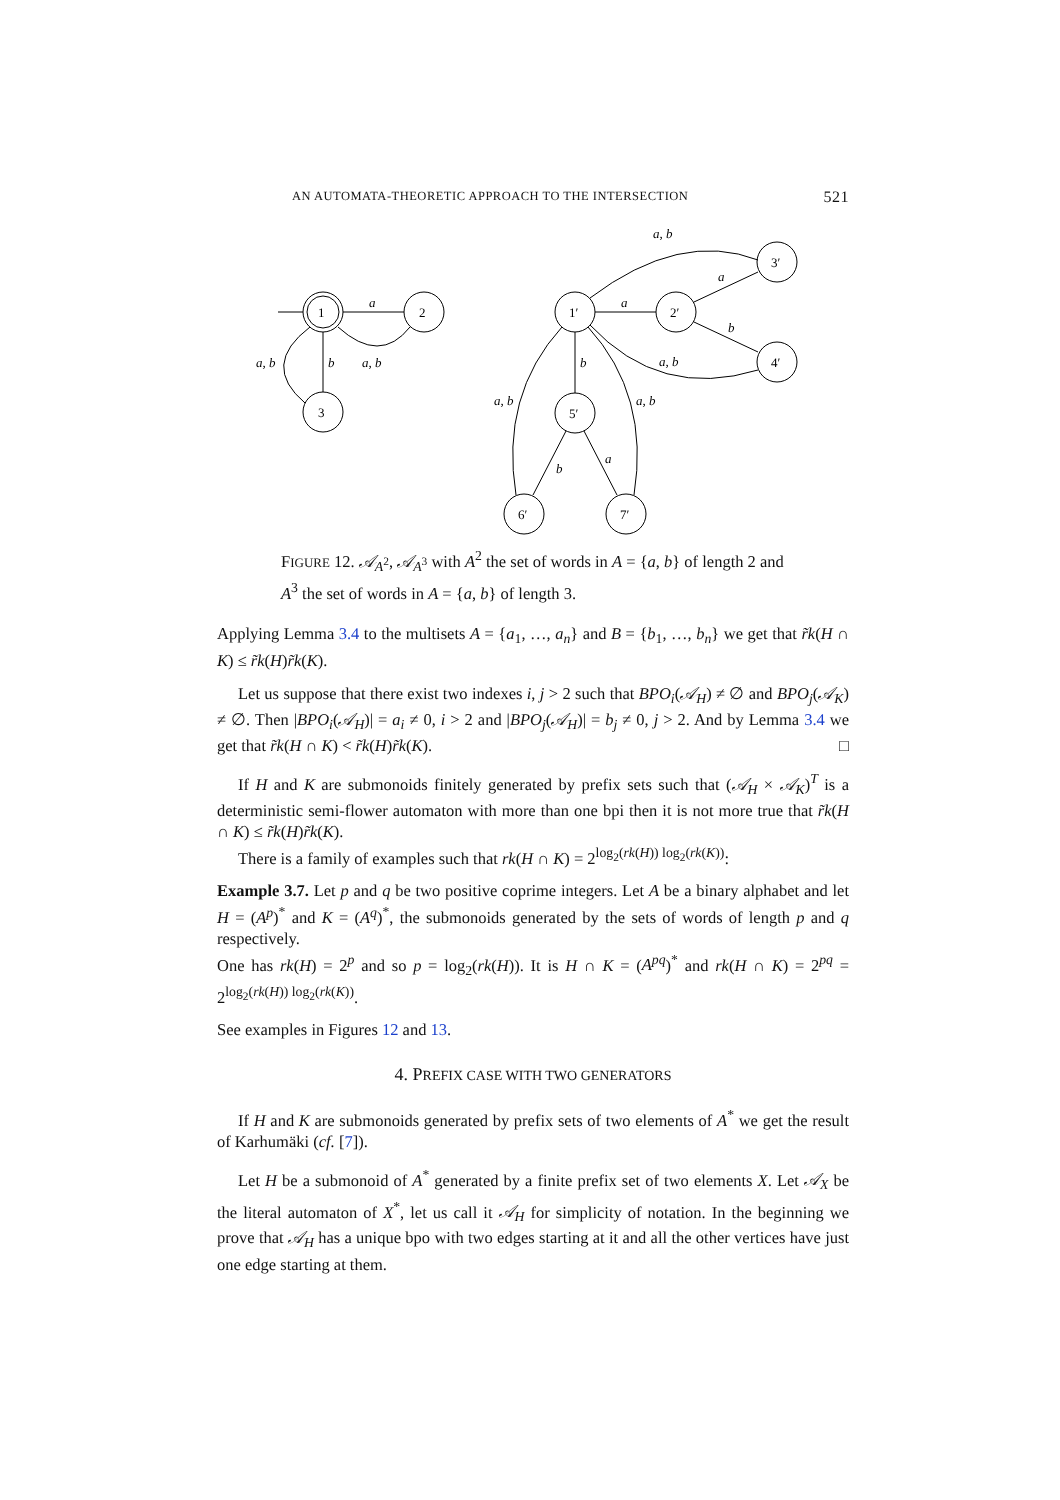AN AUTOMATA-THEORETIC APPROACH TO THE INTERSECTION 521
1
2
3
1′
2′
3′
4′
5′
6′
7′
a
b
a, b
a, b
a
a
b
a, b
a, b
b
a, b
a, b
b
a
FIGURE 12. 𝒜<sub>A<sup>2</sup></sub>, 𝒜<sub>A<sup>3</sup></sub> with A<sup>2</sup> the set of words in A = {a, b} of length 2 and A<sup>3</sup> the set of words in A = {a, b} of length 3.
Applying Lemma 3.4 to the multisets A = {a<sub>1</sub>, …, a<sub>n</sub>} and B = {b<sub>1</sub>, …, b<sub>n</sub>} we get that r̃k(H ∩ K) ≤ r̃k(H)r̃k(K).
Let us suppose that there exist two indexes i, j > 2 such that BPO<sub>i</sub>(𝒜<sub>H</sub>) ≠ ∅ and BPO<sub>j</sub>(𝒜<sub>K</sub>) ≠ ∅. Then |BPO<sub>i</sub>(𝒜<sub>H</sub>)| = a<sub>i</sub> ≠ 0, i > 2 and |BPO<sub>j</sub>(𝒜<sub>H</sub>)| = b<sub>j</sub> ≠ 0, j > 2. And by Lemma 3.4 we get that r̃k(H ∩ K) < r̃k(H)r̃k(K). □
If H and K are submonoids finitely generated by prefix sets such that (𝒜<sub>H</sub> × 𝒜<sub>K</sub>)<sup>T</sup> is a deterministic semi-flower automaton with more than one bpi then it is not more true that r̃k(H ∩ K) ≤ r̃k(H)r̃k(K).
There is a family of examples such that rk(H ∩ K) = 2<sup>log<sub>2</sub>(rk(H)) log<sub>2</sub>(rk(K))</sup>:
Example 3.7. Let p and q be two positive coprime integers. Let A be a binary alphabet and let H = (A<sup>p</sup>)<sup>*</sup> and K = (A<sup>q</sup>)<sup>*</sup>, the submonoids generated by the sets of words of length p and q respectively.
One has rk(H) = 2<sup>p</sup> and so p = log<sub>2</sub>(rk(H)). It is H ∩ K = (A<sup>pq</sup>)<sup>*</sup> and rk(H ∩ K) = 2<sup>pq</sup> = 2<sup>log<sub>2</sub>(rk(H)) log<sub>2</sub>(rk(K))</sup>.
See examples in Figures 12 and 13.
4. PREFIX CASE WITH TWO GENERATORS
If H and K are submonoids generated by prefix sets of two elements of A<sup>*</sup> we get the result of Karhumäki (cf. [7]).
Let H be a submonoid of A<sup>*</sup> generated by a finite prefix set of two elements X. Let 𝒜<sub>X</sub> be the literal automaton of X<sup>*</sup>, let us call it 𝒜<sub>H</sub> for simplicity of notation. In the beginning we prove that 𝒜<sub>H</sub> has a unique bpo with two edges starting at it and all the other vertices have just one edge starting at them.